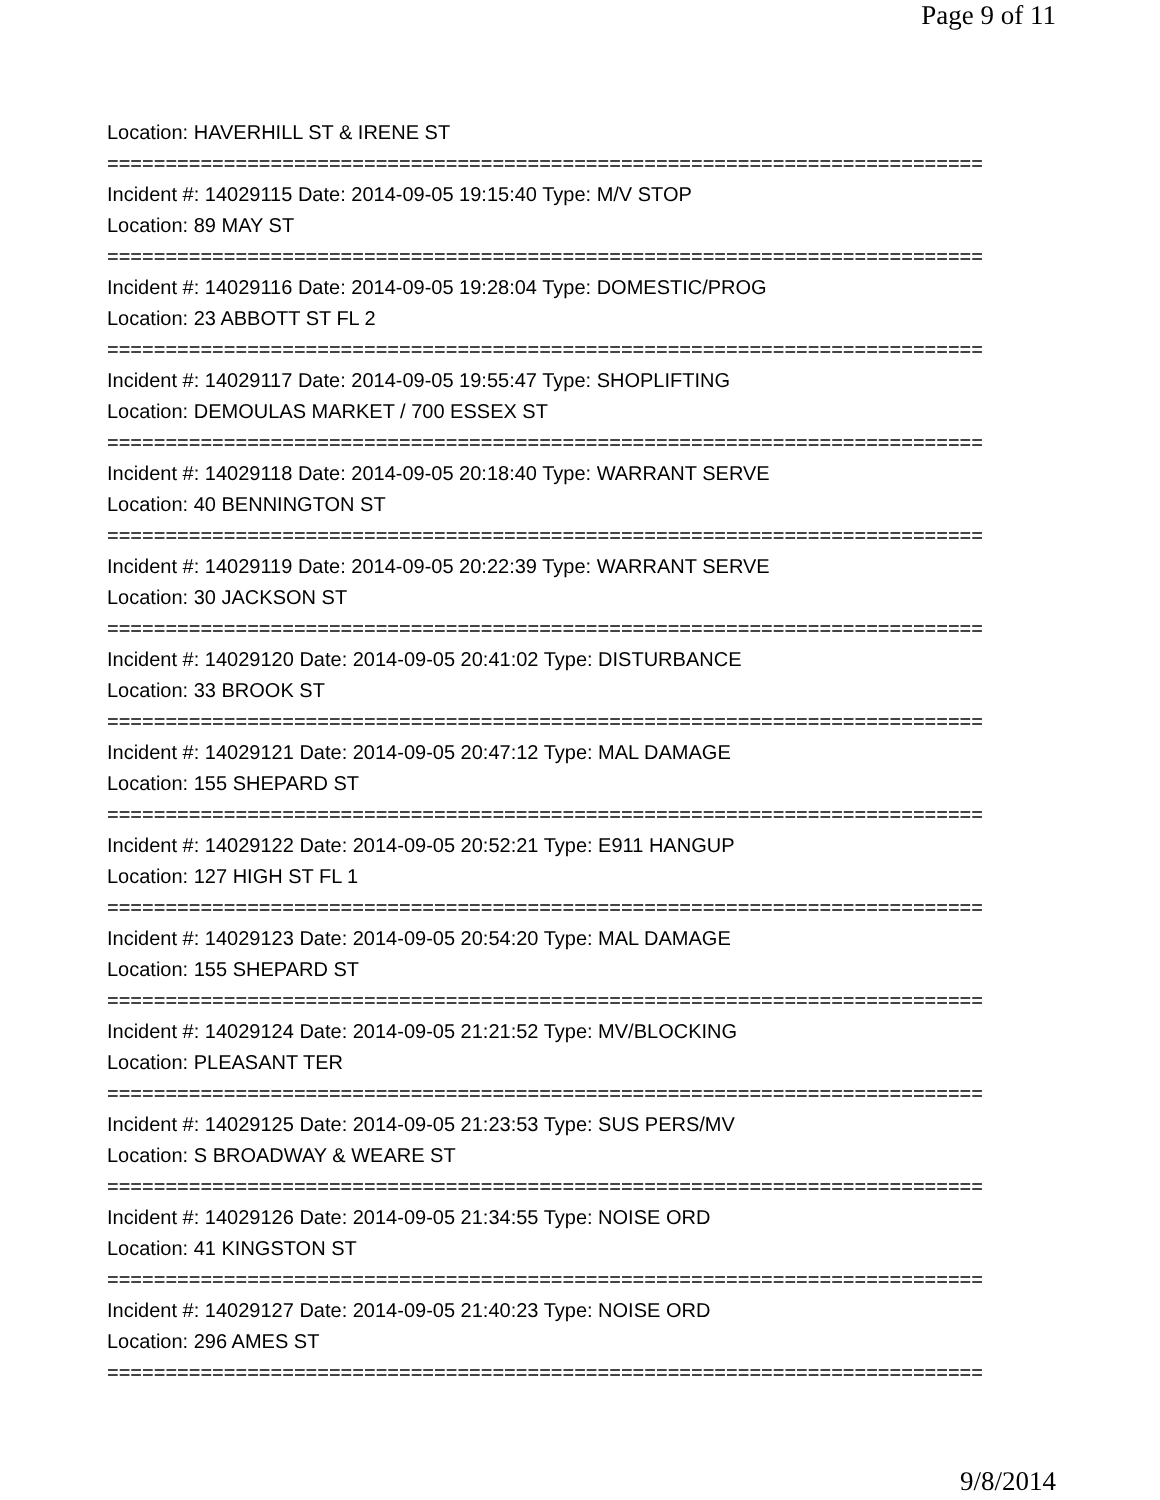Page 9 of 11
Location: HAVERHILL ST & IRENE ST
===========================================================================
Incident #: 14029115 Date: 2014-09-05 19:15:40 Type: M/V STOP
Location: 89 MAY ST
===========================================================================
Incident #: 14029116 Date: 2014-09-05 19:28:04 Type: DOMESTIC/PROG
Location: 23 ABBOTT ST FL 2
===========================================================================
Incident #: 14029117 Date: 2014-09-05 19:55:47 Type: SHOPLIFTING
Location: DEMOULAS MARKET / 700 ESSEX ST
===========================================================================
Incident #: 14029118 Date: 2014-09-05 20:18:40 Type: WARRANT SERVE
Location: 40 BENNINGTON ST
===========================================================================
Incident #: 14029119 Date: 2014-09-05 20:22:39 Type: WARRANT SERVE
Location: 30 JACKSON ST
===========================================================================
Incident #: 14029120 Date: 2014-09-05 20:41:02 Type: DISTURBANCE
Location: 33 BROOK ST
===========================================================================
Incident #: 14029121 Date: 2014-09-05 20:47:12 Type: MAL DAMAGE
Location: 155 SHEPARD ST
===========================================================================
Incident #: 14029122 Date: 2014-09-05 20:52:21 Type: E911 HANGUP
Location: 127 HIGH ST FL 1
===========================================================================
Incident #: 14029123 Date: 2014-09-05 20:54:20 Type: MAL DAMAGE
Location: 155 SHEPARD ST
===========================================================================
Incident #: 14029124 Date: 2014-09-05 21:21:52 Type: MV/BLOCKING
Location: PLEASANT TER
===========================================================================
Incident #: 14029125 Date: 2014-09-05 21:23:53 Type: SUS PERS/MV
Location: S BROADWAY & WEARE ST
===========================================================================
Incident #: 14029126 Date: 2014-09-05 21:34:55 Type: NOISE ORD
Location: 41 KINGSTON ST
===========================================================================
Incident #: 14029127 Date: 2014-09-05 21:40:23 Type: NOISE ORD
Location: 296 AMES ST
===========================================================================
9/8/2014